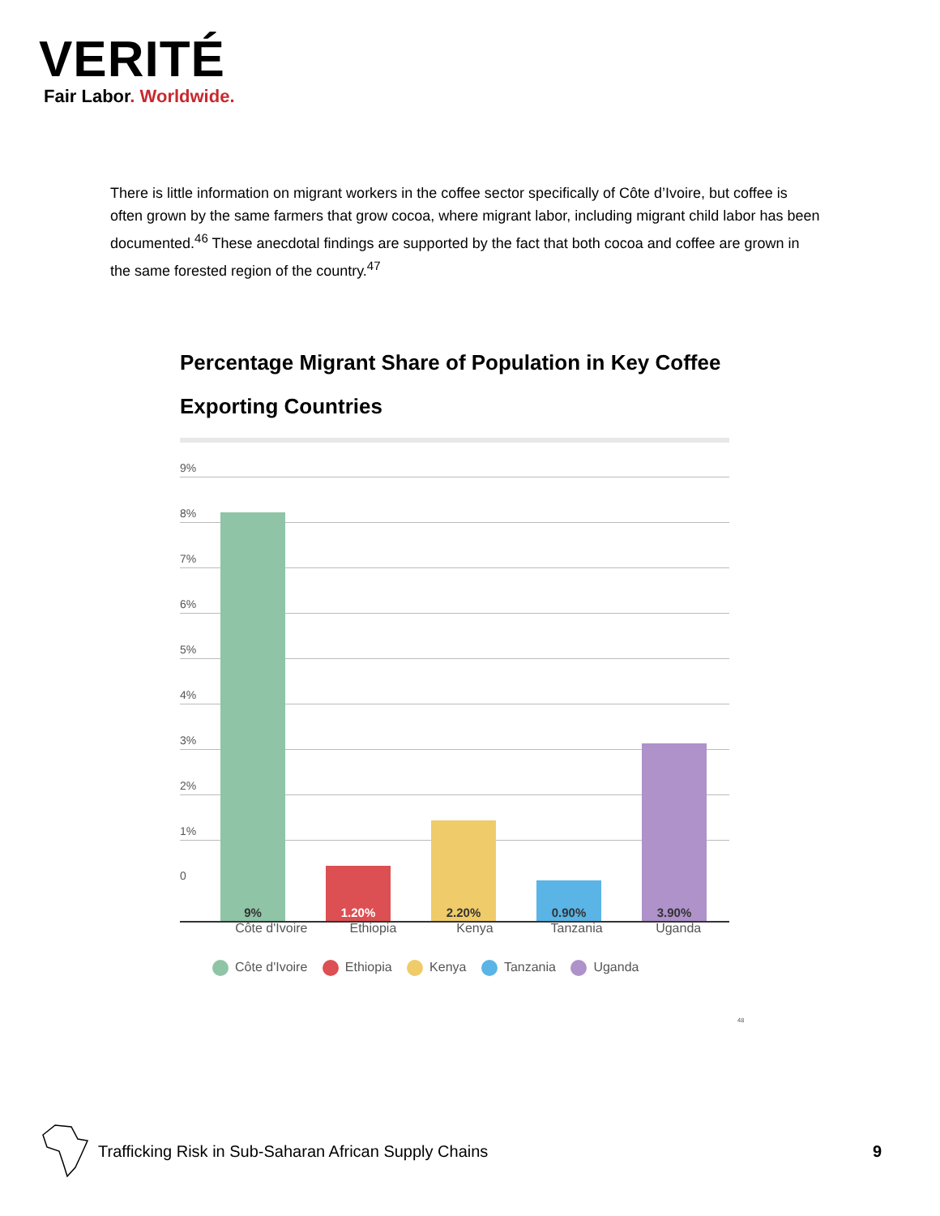VERITÉ
Fair Labor. Worldwide.
There is little information on migrant workers in the coffee sector specifically of Côte d’Ivoire, but coffee is often grown by the same farmers that grow cocoa, where migrant labor, including migrant child labor has been documented.<sup>46</sup> These anecdotal findings are supported by the fact that both cocoa and coffee are grown in the same forested region of the country.<sup>47</sup>
Percentage Migrant Share of Population in Key Coffee Exporting Countries
9%
8%
7%
6%
5%
4%
3%
2%
1%
0
9% 1.20% 2.20% 0.90% 3.90%
Côte d'Ivoire Ethiopia Kenya Tanzania Uganda
Côte d'Ivoire Ethiopia Kenya Tanzania Uganda
<sup>48</sup>
Trafficking Risk in Sub-Saharan African Supply Chains
9